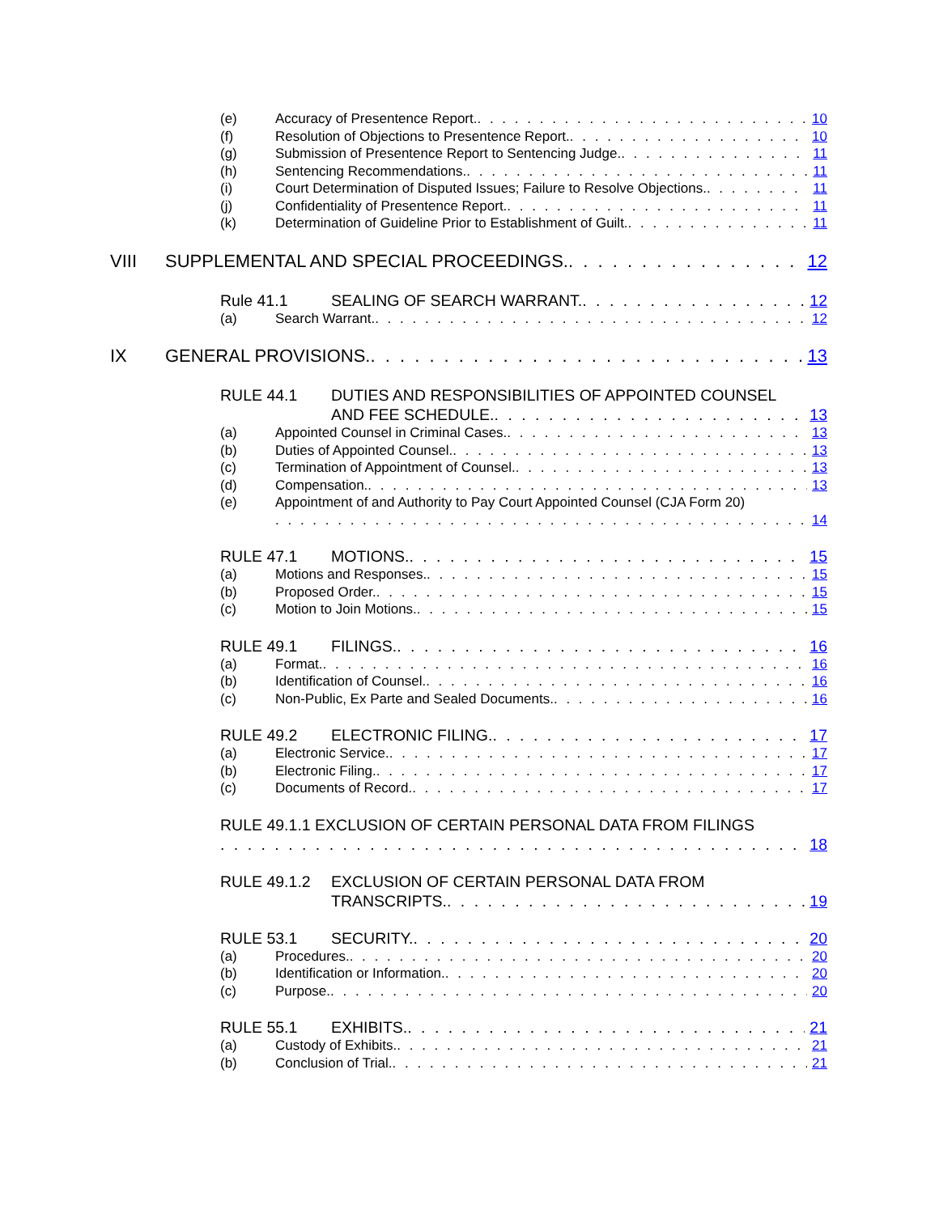(e) Accuracy of Presentence Report. 10
(f) Resolution of Objections to Presentence Report. 10
(g) Submission of Presentence Report to Sentencing Judge. 11
(h) Sentencing Recommendations. 11
(i) Court Determination of Disputed Issues; Failure to Resolve Objections. 11
(j) Confidentiality of Presentence Report. 11
(k) Determination of Guideline Prior to Establishment of Guilt. 11
VIII SUPPLEMENTAL AND SPECIAL PROCEEDINGS. 12
Rule 41.1 SEALING OF SEARCH WARRANT. 12
(a) Search Warrant. 12
IX GENERAL PROVISIONS. 13
RULE 44.1 DUTIES AND RESPONSIBILITIES OF APPOINTED COUNSEL
AND FEE SCHEDULE. 13
(a) Appointed Counsel in Criminal Cases. 13
(b) Duties of Appointed Counsel. 13
(c) Termination of Appointment of Counsel. 13
(d) Compensation. 13
(e) Appointment of and Authority to Pay Court Appointed Counsel (CJA Form 20)
14
RULE 47.1 MOTIONS. 15
(a) Motions and Responses. 15
(b) Proposed Order. 15
(c) Motion to Join Motions. 15
RULE 49.1 FILINGS. 16
(a) Format. 16
(b) Identification of Counsel. 16
(c) Non-Public, Ex Parte and Sealed Documents. 16
RULE 49.2 ELECTRONIC FILING. 17
(a) Electronic Service. 17
(b) Electronic Filing. 17
(c) Documents of Record. 17
RULE 49.1.1 EXCLUSION OF CERTAIN PERSONAL DATA FROM FILINGS
18
RULE 49.1.2 EXCLUSION OF CERTAIN PERSONAL DATA FROM
TRANSCRIPTS. 19
RULE 53.1 SECURITY. 20
(a) Procedures. 20
(b) Identification or Information. 20
(c) Purpose. 20
RULE 55.1 EXHIBITS. 21
(a) Custody of Exhibits. 21
(b) Conclusion of Trial. 21